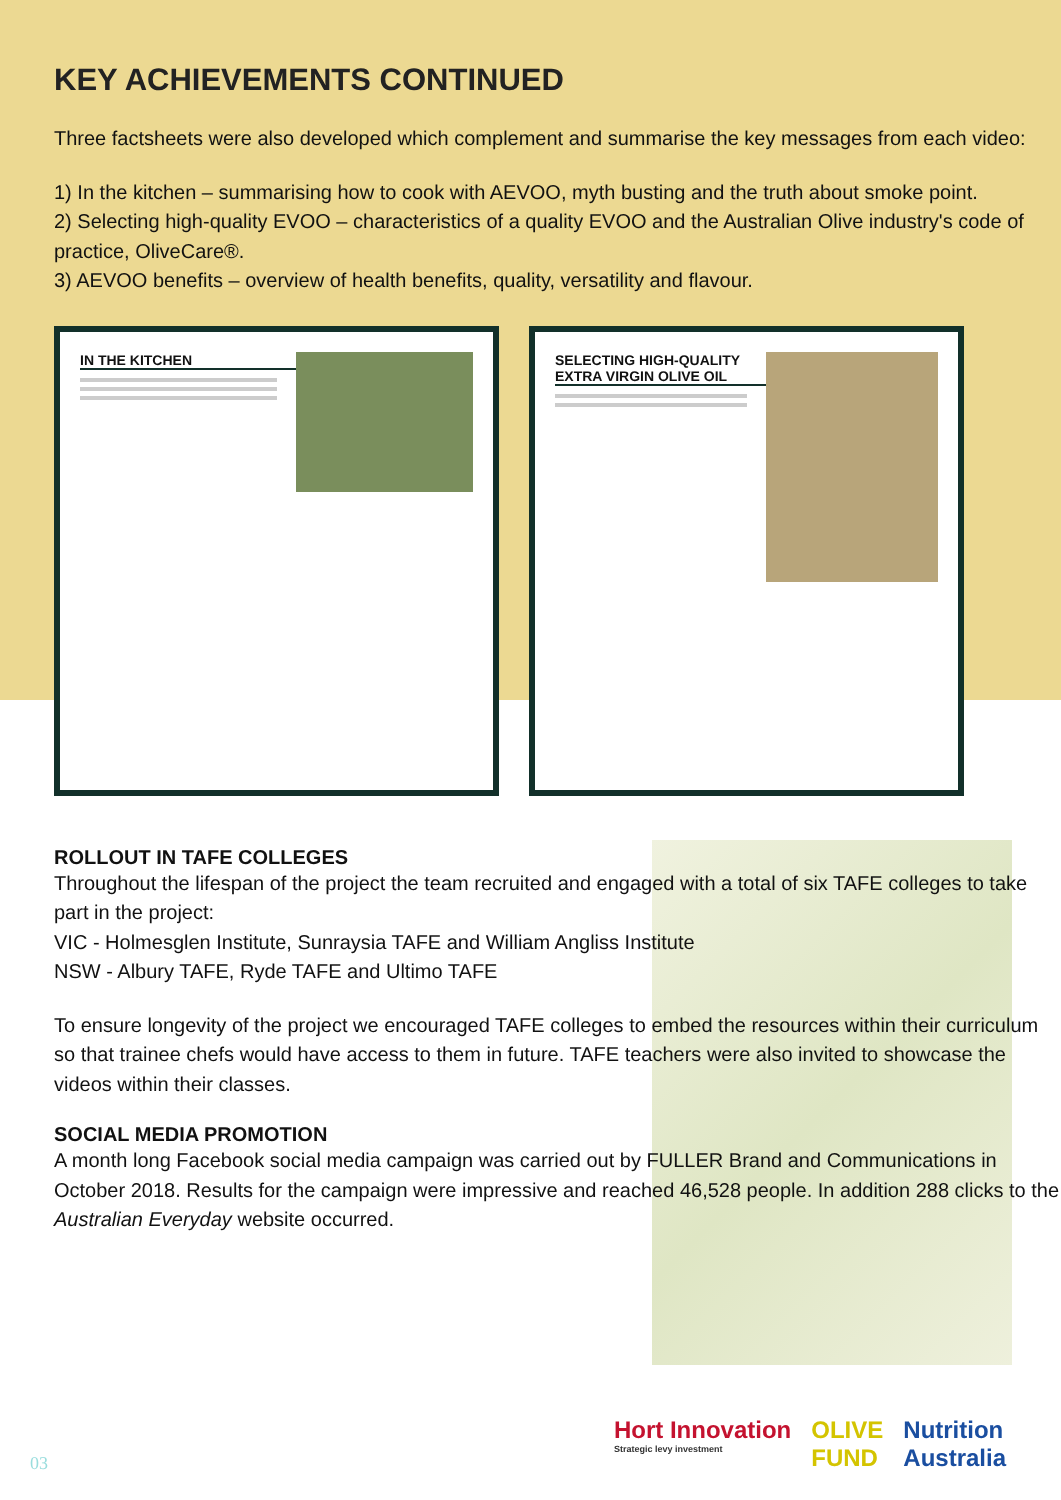KEY ACHIEVEMENTS CONTINUED
Three factsheets were also developed which complement and summarise the key messages from each video:
1) In the kitchen – summarising how to cook with AEVOO, myth busting and the truth about smoke point.
2) Selecting high-quality EVOO – characteristics of a quality EVOO and the Australian Olive industry's code of practice, OliveCare®.
3) AEVOO benefits – overview of health benefits, quality, versatility and flavour.
IN THE KITCHEN SELECTING HIGH-QUALITY EXTRA VIRGIN OLIVE OIL
ROLLOUT IN TAFE COLLEGES
Throughout the lifespan of the project the team recruited and engaged with a total of six TAFE colleges to take part in the project:
VIC - Holmesglen Institute, Sunraysia TAFE and William Angliss Institute
NSW - Albury TAFE, Ryde TAFE and Ultimo TAFE
To ensure longevity of the project we encouraged TAFE colleges to embed the resources within their curriculum so that trainee chefs would have access to them in future. TAFE teachers were also invited to showcase the videos within their classes.
SOCIAL MEDIA PROMOTION
A month long Facebook social media campaign was carried out by FULLER Brand and Communications in October 2018. Results for the campaign were impressive and reached 46,528 people. In addition 288 clicks to the Australian Everyday website occurred.
03
Hort Innovation
Strategic levy investment
OLIVE
FUND
Nutrition
Australia